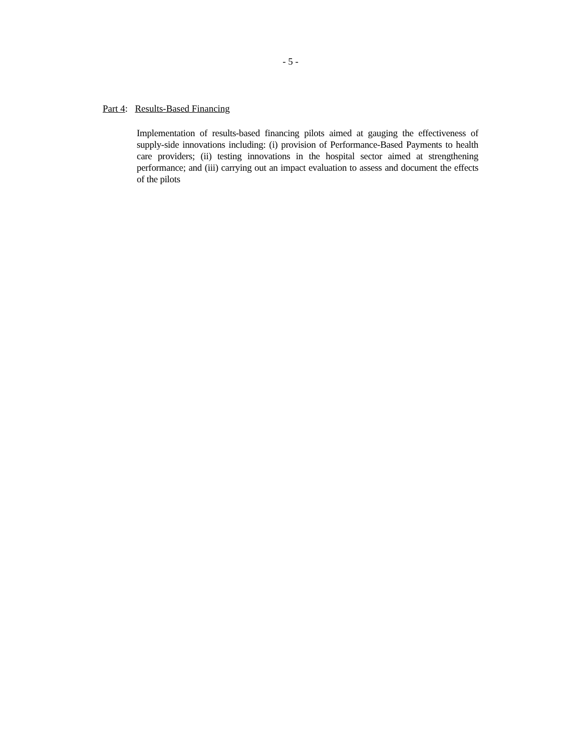- 5 -
Part 4: Results-Based Financing
Implementation of results-based financing pilots aimed at gauging the effectiveness of supply-side innovations including: (i) provision of Performance-Based Payments to health care providers; (ii) testing innovations in the hospital sector aimed at strengthening performance; and (iii) carrying out an impact evaluation to assess and document the effects of the pilots